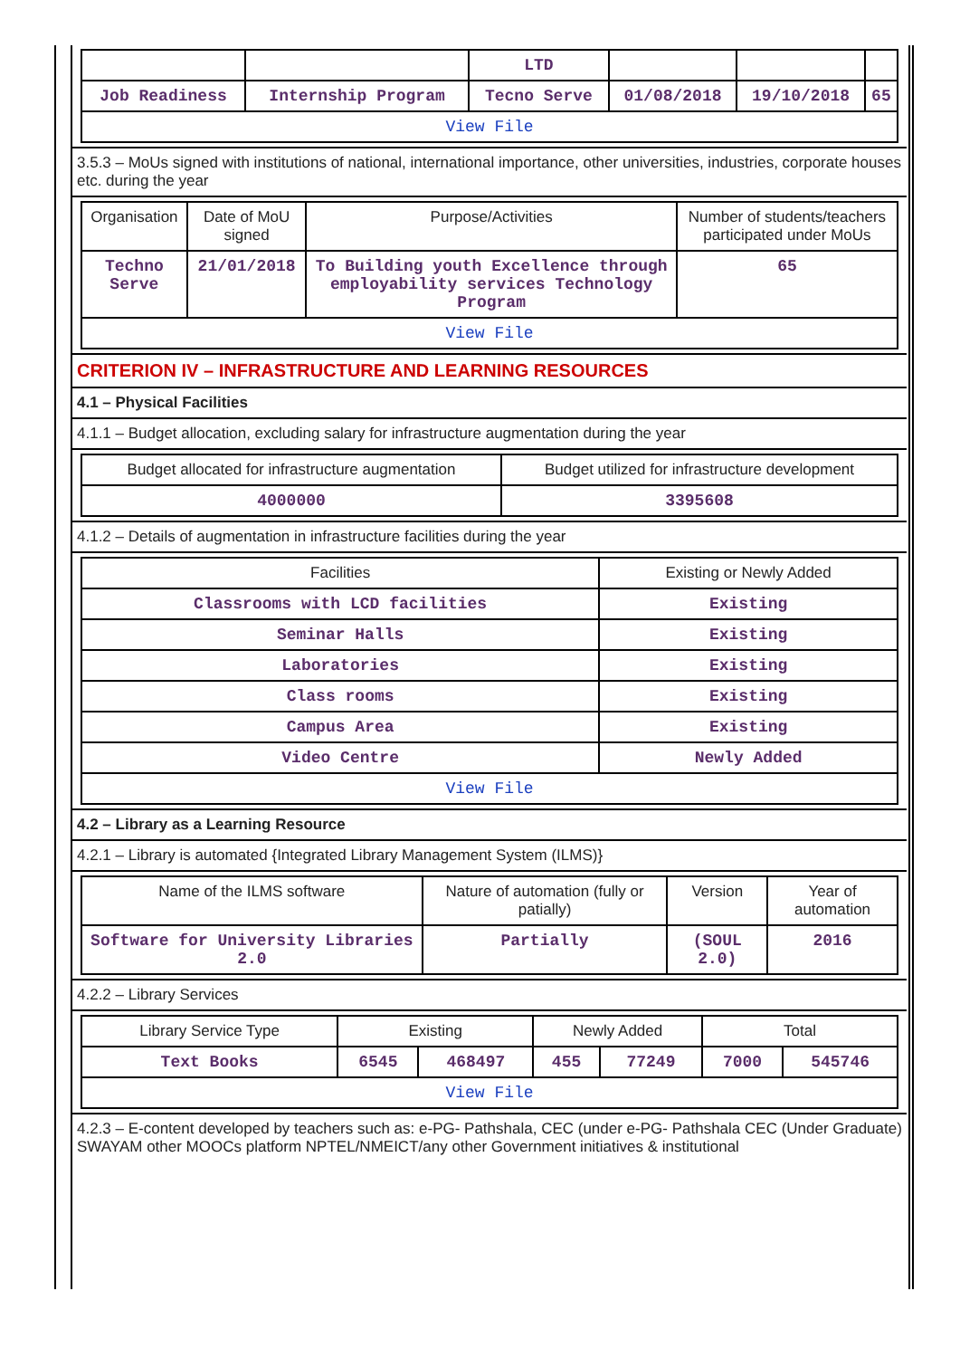| | | LTD | | | |
| Job Readiness | Internship Program | Tecno Serve | 01/08/2018 | 19/10/2018 | 65 |
| View File | | | | | |
3.5.3 – MoUs signed with institutions of national, international importance, other universities, industries, corporate houses etc. during the year
| Organisation | Date of MoU signed | Purpose/Activities | Number of students/teachers participated under MoUs |
| --- | --- | --- | --- |
| Techno Serve | 21/01/2018 | To Building youth Excellence through employability services Technology Program | 65 |
| View File | | | |
CRITERION IV – INFRASTRUCTURE AND LEARNING RESOURCES
4.1 – Physical Facilities
4.1.1 – Budget allocation, excluding salary for infrastructure augmentation during the year
| Budget allocated for infrastructure augmentation | Budget utilized for infrastructure development |
| --- | --- |
| 4000000 | 3395608 |
4.1.2 – Details of augmentation in infrastructure facilities during the year
| Facilities | Existing or Newly Added |
| --- | --- |
| Classrooms with LCD facilities | Existing |
| Seminar Halls | Existing |
| Laboratories | Existing |
| Class rooms | Existing |
| Campus Area | Existing |
| Video Centre | Newly Added |
| View File | |
4.2 – Library as a Learning Resource
4.2.1 – Library is automated {Integrated Library Management System (ILMS)}
| Name of the ILMS software | Nature of automation (fully or patially) | Version | Year of automation |
| --- | --- | --- | --- |
| Software for University Libraries 2.0 | Partially | (SOUL 2.0) | 2016 |
4.2.2 – Library Services
| Library Service Type | Existing | | Newly Added | | Total | |
| --- | --- | --- | --- | --- | --- | --- |
| Text Books | 6545 | 468497 | 455 | 77249 | 7000 | 545746 |
| View File | | | | | | |
4.2.3 – E-content developed by teachers such as: e-PG- Pathshala, CEC (under e-PG- Pathshala CEC (Under Graduate) SWAYAM other MOOCs platform NPTEL/NMEICT/any other Government initiatives & institutional